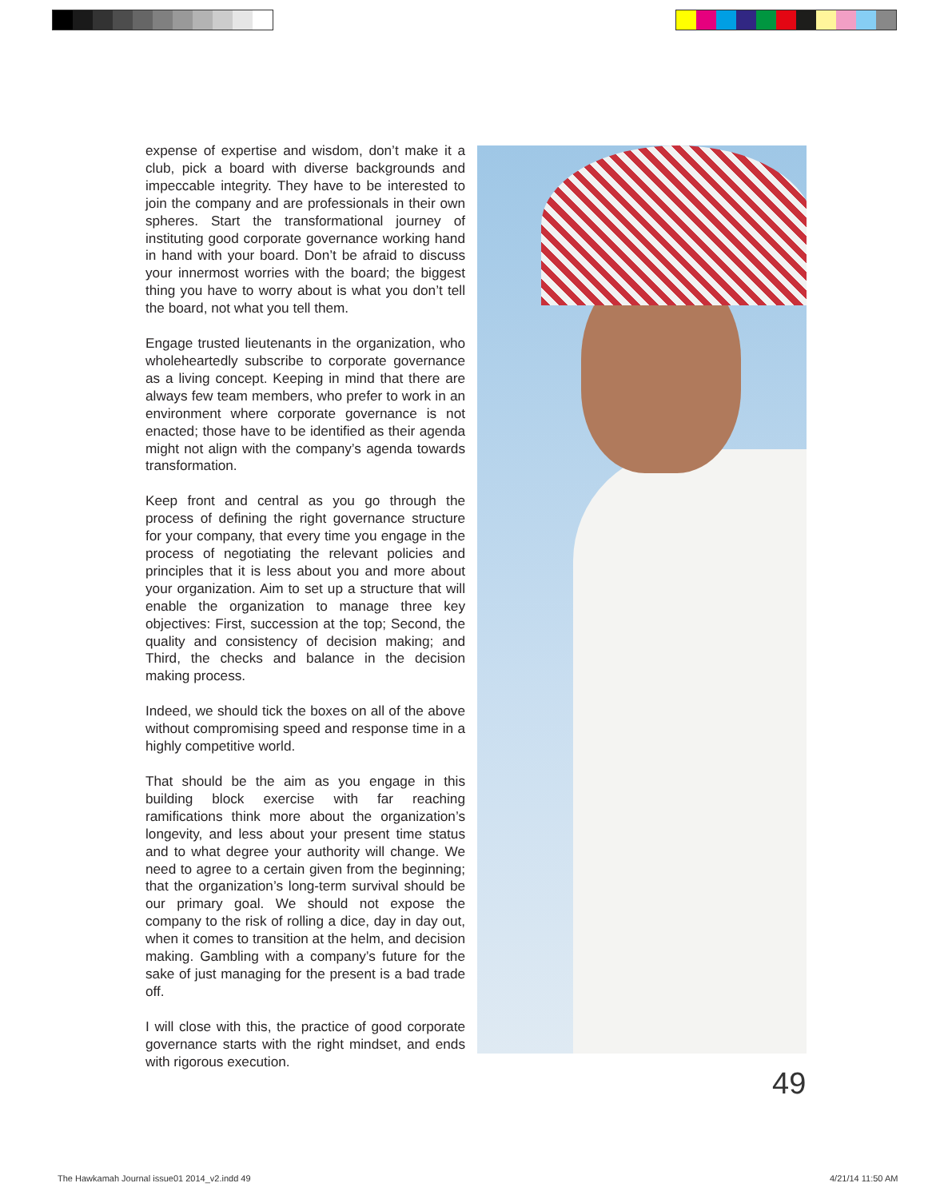expense of expertise and wisdom, don’t make it a club, pick a board with diverse backgrounds and impeccable integrity. They have to be interested to join the company and are professionals in their own spheres. Start the transformational journey of instituting good corporate governance working hand in hand with your board. Don’t be afraid to discuss your innermost worries with the board; the biggest thing you have to worry about is what you don’t tell the board, not what you tell them.
Engage trusted lieutenants in the organization, who wholeheartedly subscribe to corporate governance as a living concept. Keeping in mind that there are always few team members, who prefer to work in an environment where corporate governance is not enacted; those have to be identified as their agenda might not align with the company’s agenda towards transformation.
Keep front and central as you go through the process of defining the right governance structure for your company, that every time you engage in the process of negotiating the relevant policies and principles that it is less about you and more about your organization. Aim to set up a structure that will enable the organization to manage three key objectives: First, succession at the top; Second, the quality and consistency of decision making; and Third, the checks and balance in the decision making process.
Indeed, we should tick the boxes on all of the above without compromising speed and response time in a highly competitive world.
That should be the aim as you engage in this building block exercise with far reaching ramifications think more about the organization’s longevity, and less about your present time status and to what degree your authority will change. We need to agree to a certain given from the beginning; that the organization’s long-term survival should be our primary goal. We should not expose the company to the risk of rolling a dice, day in day out, when it comes to transition at the helm, and decision making. Gambling with a company’s future for the sake of just managing for the present is a bad trade off.
I will close with this, the practice of good corporate governance starts with the right mindset, and ends with rigorous execution.
49
The Hawkamah Journal issue01 2014_v2.indd 49
4/21/14 11:50 AM